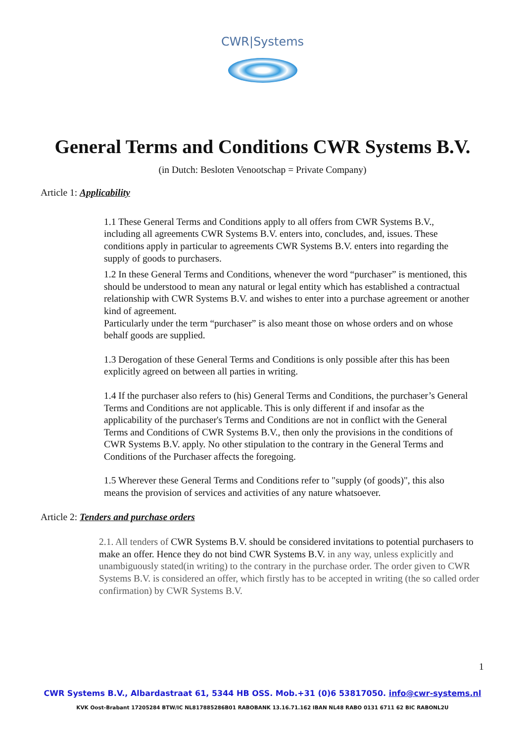CWR|Systems
General Terms and Conditions CWR Systems B.V.
(in Dutch: Besloten Venootschap = Private Company)
Article 1: Applicability
1.1 These General Terms and Conditions apply to all offers from CWR Systems B.V., including all agreements CWR Systems B.V. enters into, concludes, and, issues. These conditions apply in particular to agreements CWR Systems B.V. enters into regarding the supply of goods to purchasers.
1.2 In these General Terms and Conditions, whenever the word “purchaser” is mentioned, this should be understood to mean any natural or legal entity which has established a contractual relationship with CWR Systems B.V. and wishes to enter into a purchase agreement or another kind of agreement.
Particularly under the term “purchaser” is also meant those on whose orders and on whose behalf goods are supplied.
1.3 Derogation of these General Terms and Conditions is only possible after this has been explicitly agreed on between all parties in writing.
1.4 If the purchaser also refers to (his) General Terms and Conditions, the purchaser’s General Terms and Conditions are not applicable. This is only different if and insofar as the applicability of the purchaser's Terms and Conditions are not in conflict with the General Terms and Conditions of CWR Systems B.V., then only the provisions in the conditions of CWR Systems B.V. apply. No other stipulation to the contrary in the General Terms and Conditions of the Purchaser affects the foregoing.
1.5 Wherever these General Terms and Conditions refer to "supply (of goods)", this also means the provision of services and activities of any nature whatsoever.
Article 2: Tenders and purchase orders
2.1. All tenders of CWR Systems B.V. should be considered invitations to potential purchasers to make an offer. Hence they do not bind CWR Systems B.V. in any way, unless explicitly and unambiguously stated(in writing) to the contrary in the purchase order. The order given to CWR Systems B.V. is considered an offer, which firstly has to be accepted in writing (the so called order confirmation) by CWR Systems B.V.
1
CWR Systems B.V., Albardastraat 61, 5344 HB OSS. Mob.+31 (0)6 53817050. info@cwr-systems.nl
KVK Oost-Brabant 17205284 BTW/IC NL817885286B01 RABOBANK 13.16.71.162 IBAN NL48 RABO 0131 6711 62 BIC RABONL2U